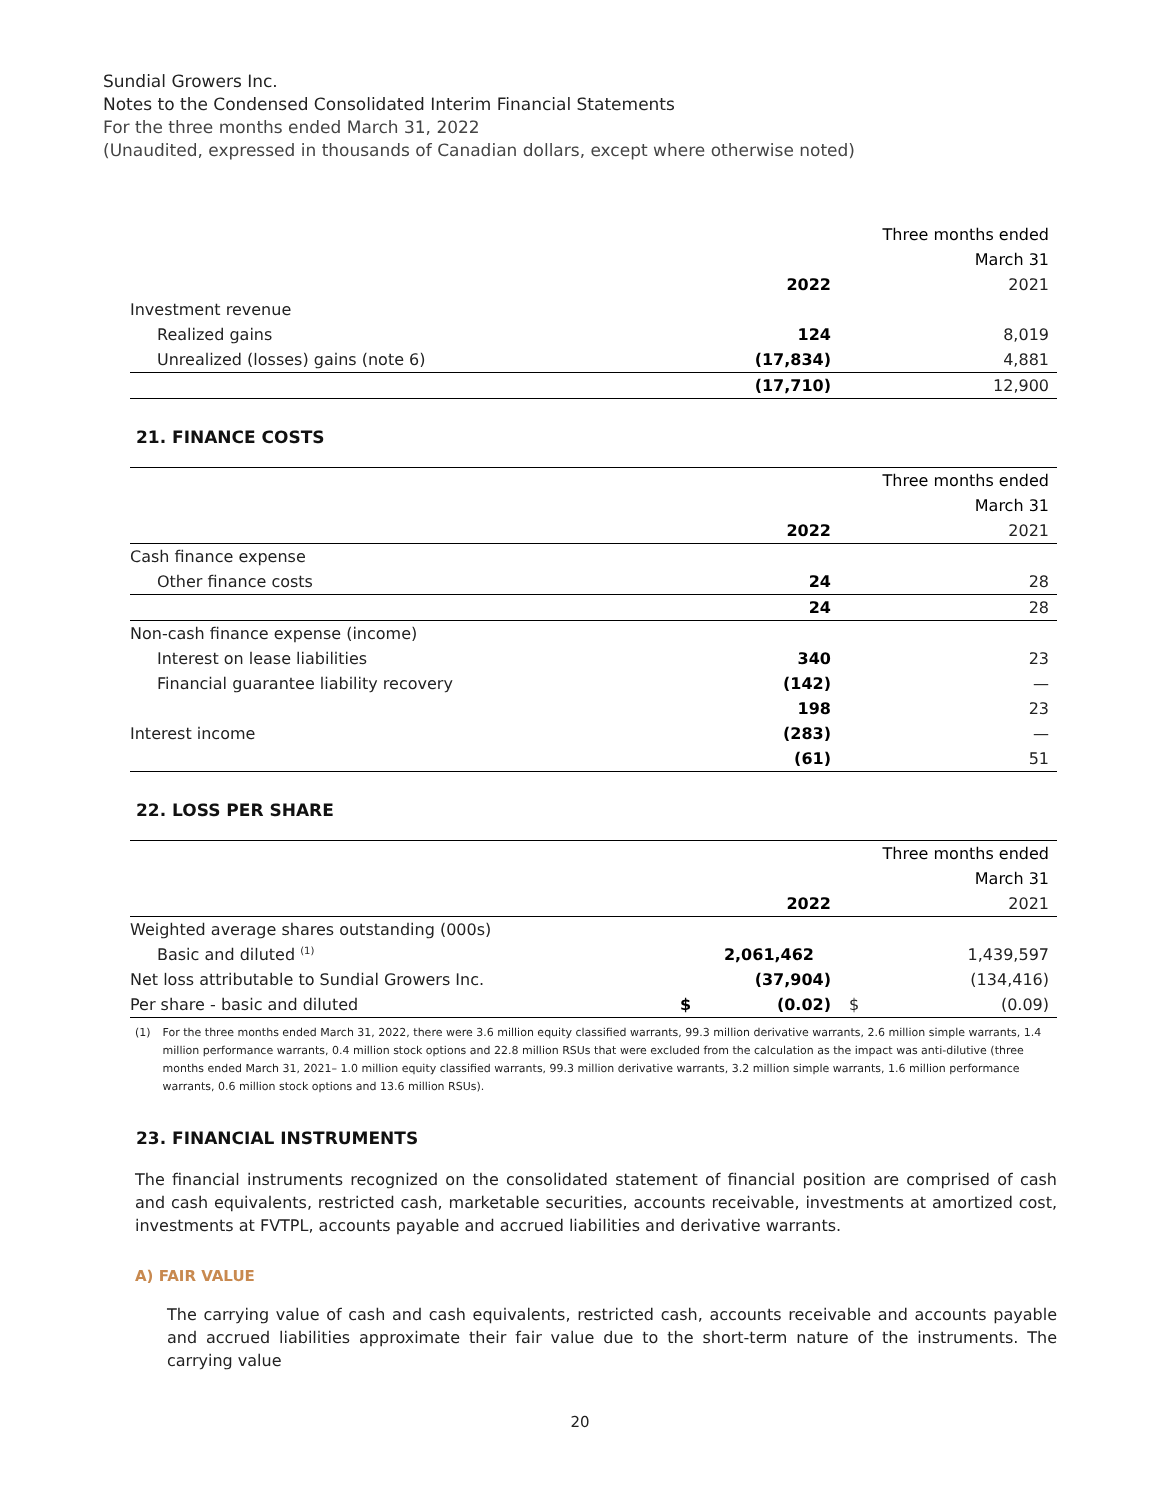Sundial Growers Inc.
Notes to the Condensed Consolidated Interim Financial Statements
For the three months ended March 31, 2022
(Unaudited, expressed in thousands of Canadian dollars, except where otherwise noted)
| | | Three months ended |
| | | March 31 |
| | 2022 | 2021 |
| Investment revenue | | |
| Realized gains | 124 | 8,019 |
| Unrealized (losses) gains (note 6) | (17,834) | 4,881 |
| | (17,710) | 12,900 |
21. FINANCE COSTS
| | | Three months ended |
| | | March 31 |
| | 2022 | 2021 |
| Cash finance expense | | |
| Other finance costs | 24 | 28 |
| | 24 | 28 |
| Non-cash finance expense (income) | | |
| Interest on lease liabilities | 340 | 23 |
| Financial guarantee liability recovery | (142) | — |
| | 198 | 23 |
| Interest income | (283) | — |
| | (61) | 51 |
22. LOSS PER SHARE
| | | Three months ended |
| | | March 31 |
| | 2022 | 2021 |
| Weighted average shares outstanding (000s) | | |
| Basic and diluted <sup>(1)</sup> | 2,061,462 | 1,439,597 |
| Net loss attributable to Sundial Growers Inc. | (37,904) | (134,416) |
| Per share - basic and diluted | $ (0.02) | $ (0.09) |
(1) For the three months ended March 31, 2022, there were 3.6 million equity classified warrants, 99.3 million derivative warrants, 2.6 million simple warrants, 1.4 million performance warrants, 0.4 million stock options and 22.8 million RSUs that were excluded from the calculation as the impact was anti-dilutive (three months ended March 31, 2021– 1.0 million equity classified warrants, 99.3 million derivative warrants, 3.2 million simple warrants, 1.6 million performance warrants, 0.6 million stock options and 13.6 million RSUs).
23. FINANCIAL INSTRUMENTS
The financial instruments recognized on the consolidated statement of financial position are comprised of cash and cash equivalents, restricted cash, marketable securities, accounts receivable, investments at amortized cost, investments at FVTPL, accounts payable and accrued liabilities and derivative warrants.
A) FAIR VALUE
The carrying value of cash and cash equivalents, restricted cash, accounts receivable and accounts payable and accrued liabilities approximate their fair value due to the short-term nature of the instruments. The carrying value
20